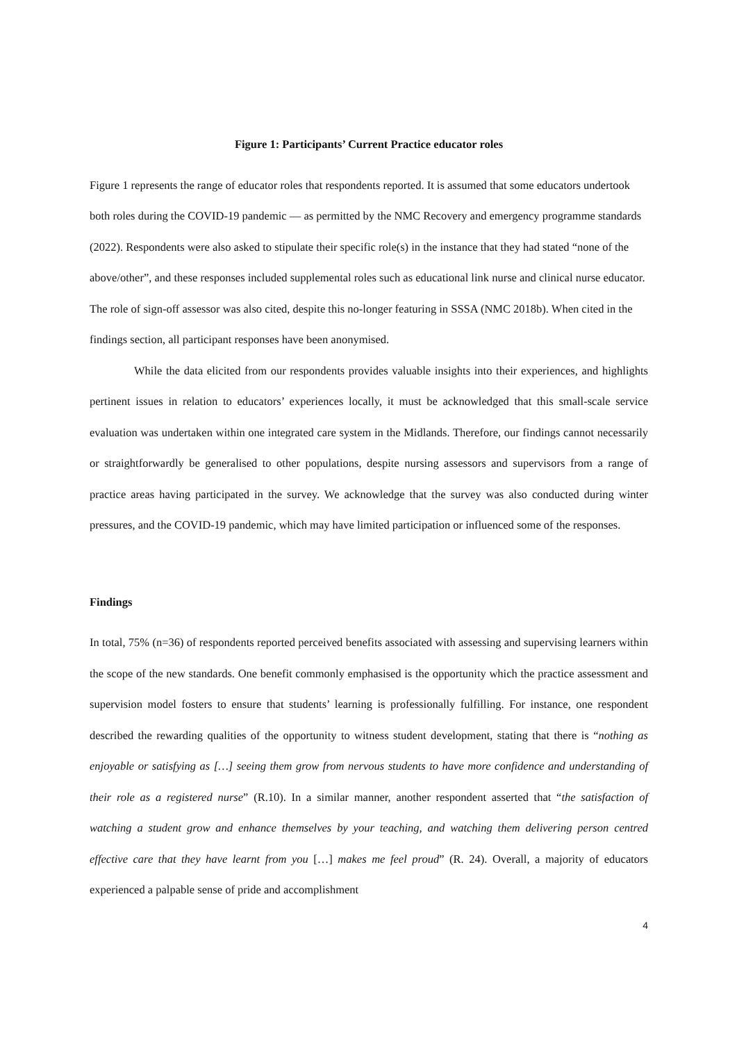Figure 1: Participants’ Current Practice educator roles
Figure 1 represents the range of educator roles that respondents reported. It is assumed that some educators undertook both roles during the COVID-19 pandemic — as permitted by the NMC Recovery and emergency programme standards (2022). Respondents were also asked to stipulate their specific role(s) in the instance that they had stated “none of the above/other”, and these responses included supplemental roles such as educational link nurse and clinical nurse educator. The role of sign-off assessor was also cited, despite this no-longer featuring in SSSA (NMC 2018b). When cited in the findings section, all participant responses have been anonymised.
While the data elicited from our respondents provides valuable insights into their experiences, and highlights pertinent issues in relation to educators’ experiences locally, it must be acknowledged that this small-scale service evaluation was undertaken within one integrated care system in the Midlands. Therefore, our findings cannot necessarily or straightforwardly be generalised to other populations, despite nursing assessors and supervisors from a range of practice areas having participated in the survey. We acknowledge that the survey was also conducted during winter pressures, and the COVID-19 pandemic, which may have limited participation or influenced some of the responses.
Findings
In total, 75% (n=36) of respondents reported perceived benefits associated with assessing and supervising learners within the scope of the new standards. One benefit commonly emphasised is the opportunity which the practice assessment and supervision model fosters to ensure that students’ learning is professionally fulfilling. For instance, one respondent described the rewarding qualities of the opportunity to witness student development, stating that there is “nothing as enjoyable or satisfying as […] seeing them grow from nervous students to have more confidence and understanding of their role as a registered nurse” (R.10). In a similar manner, another respondent asserted that “the satisfaction of watching a student grow and enhance themselves by your teaching, and watching them delivering person centred effective care that they have learnt from you […] makes me feel proud” (R. 24). Overall, a majority of educators experienced a palpable sense of pride and accomplishment
4